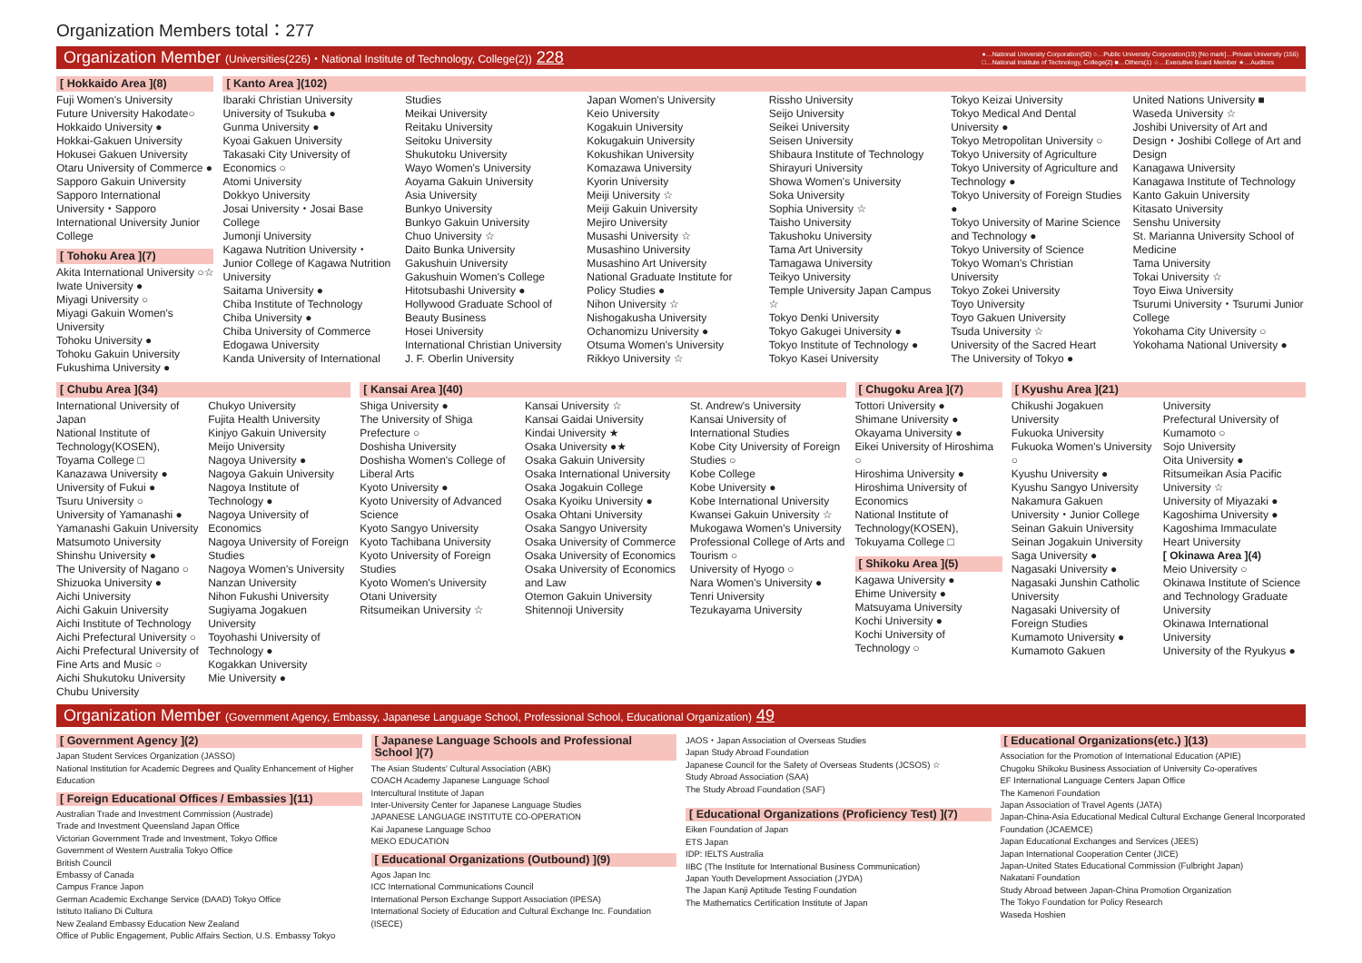Organization Members total：277
Organization Member (Universities(226)・National Institute of Technology, College(2)) 228
●…National University Corporation(50) ○…Public University Corporation(19) [No mark]…Private University (156)
□…National Institute of Technology, College(2) ■…Others(1) ☆…Executive Board Member ★…Auditors
[ Hokkaido Area ](8)
Fuji Women's University
Future University Hakodate○
Hokkaido University ●
Hokkai-Gakuen University
Hokusei Gakuen University
Otaru University of Commerce ●
Sapporo Gakuin University
Sapporo International University・Sapporo International University Junior College
[ Tohoku Area ](7)
Akita International University ○☆
Iwate University ●
Miyagi University ○
Miyagi Gakuin Women's University
Tohoku University ●
Tohoku Gakuin University
Fukushima University ●
[ Kanto Area ](102)
Ibaraki Christian University
University of Tsukuba ●
Gunma University ●
Kyoai Gakuen University
Takasaki City University of Economics ○
Atomi University
Dokkyo University
Josai University・Josai Base College
Jumonji University
Kagawa Nutrition University・Junior College of Kagawa Nutrition University
Saitama University ●
Chiba Institute of Technology
Chiba University ●
Chiba University of Commerce
Edogawa University
Kanda University of International Studies
Meikai University
Reitaku University
Seitoku University
Shukutoku University
Wayo Women's University
Aoyama Gakuin University
Asia University
Bunkyo University
Bunkyo Gakuin University
Chuo University ☆
Daito Bunka University
Gakushuin University
Gakushuin Women's College
Hitotsubashi University ●
Hollywood Graduate School of Beauty Business
Hosei University
International Christian University
J. F. Oberlin University
Japan Women's University
Keio University
Kogakuin University
Kokugakuin University
Kokushikan University
Komazawa University
Kyorin University
Meiji University ☆
Meiji Gakuin University
Mejiro University
Musashi University ☆
Musashino University
Musashino Art University
National Graduate Institute for Policy Studies ●
Nihon University ☆
Nishogakusha University
Ochanomizu University ●
Otsuma Women's University
Rikkyo University ☆
Rissho University
Seijo University
Seikei University
Seisen University
Shibaura Institute of Technology
Shirayuri University
Showa Women's University
Soka University
Sophia University ☆
Taisho University
Takushoku University
Tama Art University
Tamagawa University
Teikyo University
Temple University Japan Campus ☆
Tokyo Denki University
Tokyo Gakugei University ●
Tokyo Institute of Technology ●
Tokyo Kasei University
Tokyo Keizai University
Tokyo Medical And Dental University ●
Tokyo Metropolitan University ○
Tokyo University of Agriculture
Tokyo University of Agriculture and Technology ●
Tokyo University of Foreign Studies ●
Tokyo University of Marine Science and Technology ●
Tokyo University of Science
Tokyo Woman's Christian University
Tokyo Zokei University
Toyo University
Toyo Gakuen University
Tsuda University ☆
University of the Sacred Heart
The University of Tokyo ●
United Nations University ■
Waseda University ☆
Joshibi University of Art and Design・Joshibi College of Art and Design
Kanagawa University
Kanagawa Institute of Technology
Kanto Gakuin University
Kitasato University
Senshu University
St. Marianna University School of Medicine
Tama University
Tokai University ☆
Toyo Eiwa University
Tsurumi University・Tsurumi Junior College
Yokohama City University ○
Yokohama National University ●
[ Chubu Area ](34)
International University of Japan
National Institute of Technology(KOSEN), Toyama College □
Kanazawa University ●
University of Fukui ●
Tsuru University ○
University of Yamanashi ●
Yamanashi Gakuin University
Matsumoto University
Shinshu University ●
The University of Nagano ○
Shizuoka University ●
Aichi University
Aichi Gakuin University
Aichi Institute of Technology
Aichi Prefectural University ○
Aichi Prefectural University of Fine Arts and Music ○
Aichi Shukutoku University
Chubu University
Chukyo University
Fujita Health University
Kinjyo Gakuin University
Meijo University
Nagoya University ●
Nagoya Gakuin University
Nagoya Institute of Technology ●
Nagoya University of Economics
Nagoya University of Foreign Studies
Nagoya Women's University
Nanzan University
Nihon Fukushi University
Sugiyama Jogakuen University
Toyohashi University of Technology ●
Kogakkan University
Mie University ●
[ Kansai Area ](40)
Shiga University ●
The University of Shiga Prefecture ○
Doshisha University
Doshisha Women's College of Liberal Arts
Kyoto University ●
Kyoto University of Advanced Science
Kyoto Sangyo University
Kyoto Tachibana University
Kyoto University of Foreign Studies
Kyoto Women's University
Otani University
Ritsumeikan University ☆
Kansai University ☆
Kansai Gaidai University
Kindai University ★
Osaka University ●★
Osaka Gakuin University
Osaka International University
Osaka Jogakuin College
Osaka Kyoiku University ●
Osaka Ohtani University
Osaka Sangyo University
Osaka University of Commerce
Osaka University of Economics
Osaka University of Economics and Law
Otemon Gakuin University
Shitennoji University
St. Andrew's University
Kansai University of International Studies
Kobe City University of Foreign Studies ○
Kobe College
Kobe University ●
Kobe International University
Kwansei Gakuin University ☆
Mukogawa Women's University
Professional College of Arts and Tourism ○
University of Hyogo ○
Nara Women's University ●
Tenri University
Tezukayama University
[ Chugoku Area ](7)
Tottori University ●
Shimane University ●
Okayama University ●
Eikei University of Hiroshima ○
Hiroshima University ●
Hiroshima University of Economics
National Institute of Technology(KOSEN), Tokuyama College □
[ Shikoku Area ](5)
Kagawa University ●
Ehime University ●
Matsuyama University
Kochi University ●
Kochi University of Technology ○
[ Kyushu Area ](21)
Chikushi Jogakuen University
Fukuoka University
Fukuoka Women's University ○
Kyushu University ●
Kyushu Sangyo University
Nakamura Gakuen University・Junior College
Seinan Gakuin University
Seinan Jogakuin University
Saga University ●
Nagasaki University ●
Nagasaki Junshin Catholic University
Nagasaki University of Foreign Studies
Kumamoto University ●
Kumamoto Gakuen University
Prefectural University of Kumamoto ○
Sojo University
Oita University ●
Ritsumeikan Asia Pacific University ☆
University of Miyazaki ●
Kagoshima University ●
Kagoshima Immaculate Heart University
[ Okinawa Area ](4)
Meio University ○
Okinawa Institute of Science and Technology Graduate University
Okinawa International University
University of the Ryukyus ●
Organization Member (Government Agency, Embassy, Japanese Language School, Professional School, Educational Organization) 49
[ Government Agency ](2)
Japan Student Services Organization (JASSO)
National Institution for Academic Degrees and Quality Enhancement of Higher Education
[ Foreign Educational Offices / Embassies ](11)
Australian Trade and Investment Commission (Austrade)
Trade and Investment Queensland Japan Office
Victorian Government Trade and Investment, Tokyo Office
Government of Western Australia Tokyo Office
British Council
Embassy of Canada
Campus France Japon
German Academic Exchange Service (DAAD) Tokyo Office
Istituto Italiano Di Cultura
New Zealand Embassy Education New Zealand
Office of Public Engagement, Public Affairs Section, U.S. Embassy Tokyo
[ Japanese Language Schools and Professional School ](7)
The Asian Students' Cultural Association (ABK)
COACH Academy Japanese Language School
Intercultural Institute of Japan
Inter-University Center for Japanese Language Studies
JAPANESE LANGUAGE INSTITUTE CO-OPERATION
Kai Japanese Language Schoo
MEKO EDUCATION
[ Educational Organizations (Outbound) ](9)
Agos Japan Inc
ICC International Communications Council
International Person Exchange Support Association (IPESA)
International Society of Education and Cultural Exchange Inc. Foundation (ISECE)
JAOS・Japan Association of Overseas Studies
Japan Study Abroad Foundation
Japanese Council for the Safety of Overseas Students (JCSOS) ☆
Study Abroad Association (SAA)
The Study Abroad Foundation (SAF)
[ Educational Organizations (Proficiency Test) ](7)
Eiken Foundation of Japan
ETS Japan
IDP: IELTS Australia
IIBC (The Institute for International Business Communication)
Japan Youth Development Association (JYDA)
The Japan Kanji Aptitude Testing Foundation
The Mathematics Certification Institute of Japan
[ Educational Organizations(etc.) ](13)
Association for the Promotion of International Education (APIE)
Chugoku Shikoku Business Association of University Co-operatives
EF International Language Centers Japan Office
The Kamenori Foundation
Japan Association of Travel Agents (JATA)
Japan-China-Asia Educational Medical Cultural Exchange General Incorporated Foundation (JCAEMCE)
Japan Educational Exchanges and Services (JEES)
Japan International Cooperation Center (JICE)
Japan-United States Educational Commission (Fulbright Japan)
Nakatani Foundation
Study Abroad between Japan-China Promotion Organization
The Tokyo Foundation for Policy Research
Waseda Hoshien